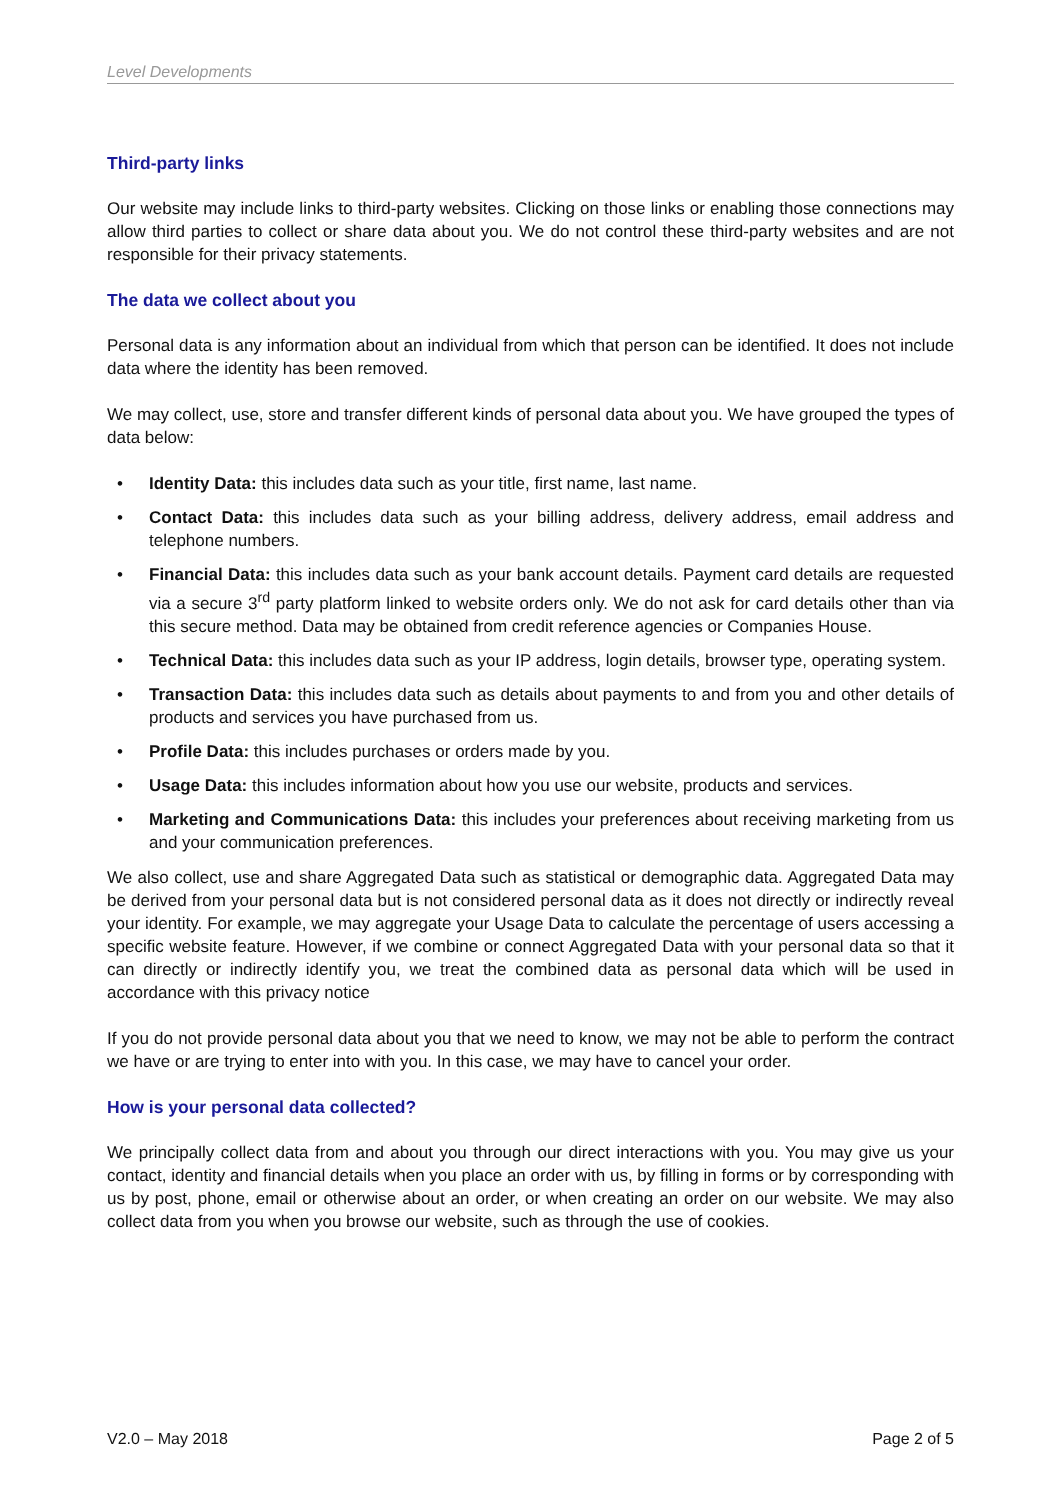Level Developments
Third-party links
Our website may include links to third-party websites. Clicking on those links or enabling those connections may allow third parties to collect or share data about you. We do not control these third-party websites and are not responsible for their privacy statements.
The data we collect about you
Personal data is any information about an individual from which that person can be identified. It does not include data where the identity has been removed.
We may collect, use, store and transfer different kinds of personal data about you. We have grouped the types of data below:
• Identity Data: this includes data such as your title, first name, last name.
• Contact Data: this includes data such as your billing address, delivery address, email address and telephone numbers.
• Financial Data: this includes data such as your bank account details. Payment card details are requested via a secure 3<sup>rd</sup> party platform linked to website orders only. We do not ask for card details other than via this secure method. Data may be obtained from credit reference agencies or Companies House.
• Technical Data: this includes data such as your IP address, login details, browser type, operating system.
• Transaction Data: this includes data such as details about payments to and from you and other details of products and services you have purchased from us.
• Profile Data: this includes purchases or orders made by you.
• Usage Data: this includes information about how you use our website, products and services.
• Marketing and Communications Data: this includes your preferences about receiving marketing from us and your communication preferences.
We also collect, use and share Aggregated Data such as statistical or demographic data. Aggregated Data may be derived from your personal data but is not considered personal data as it does not directly or indirectly reveal your identity. For example, we may aggregate your Usage Data to calculate the percentage of users accessing a specific website feature. However, if we combine or connect Aggregated Data with your personal data so that it can directly or indirectly identify you, we treat the combined data as personal data which will be used in accordance with this privacy notice
If you do not provide personal data about you that we need to know, we may not be able to perform the contract we have or are trying to enter into with you. In this case, we may have to cancel your order.
How is your personal data collected?
We principally collect data from and about you through our direct interactions with you. You may give us your contact, identity and financial details when you place an order with us, by filling in forms or by corresponding with us by post, phone, email or otherwise about an order, or when creating an order on our website. We may also collect data from you when you browse our website, such as through the use of cookies.
V2.0 – May 2018 Page 2 of 5